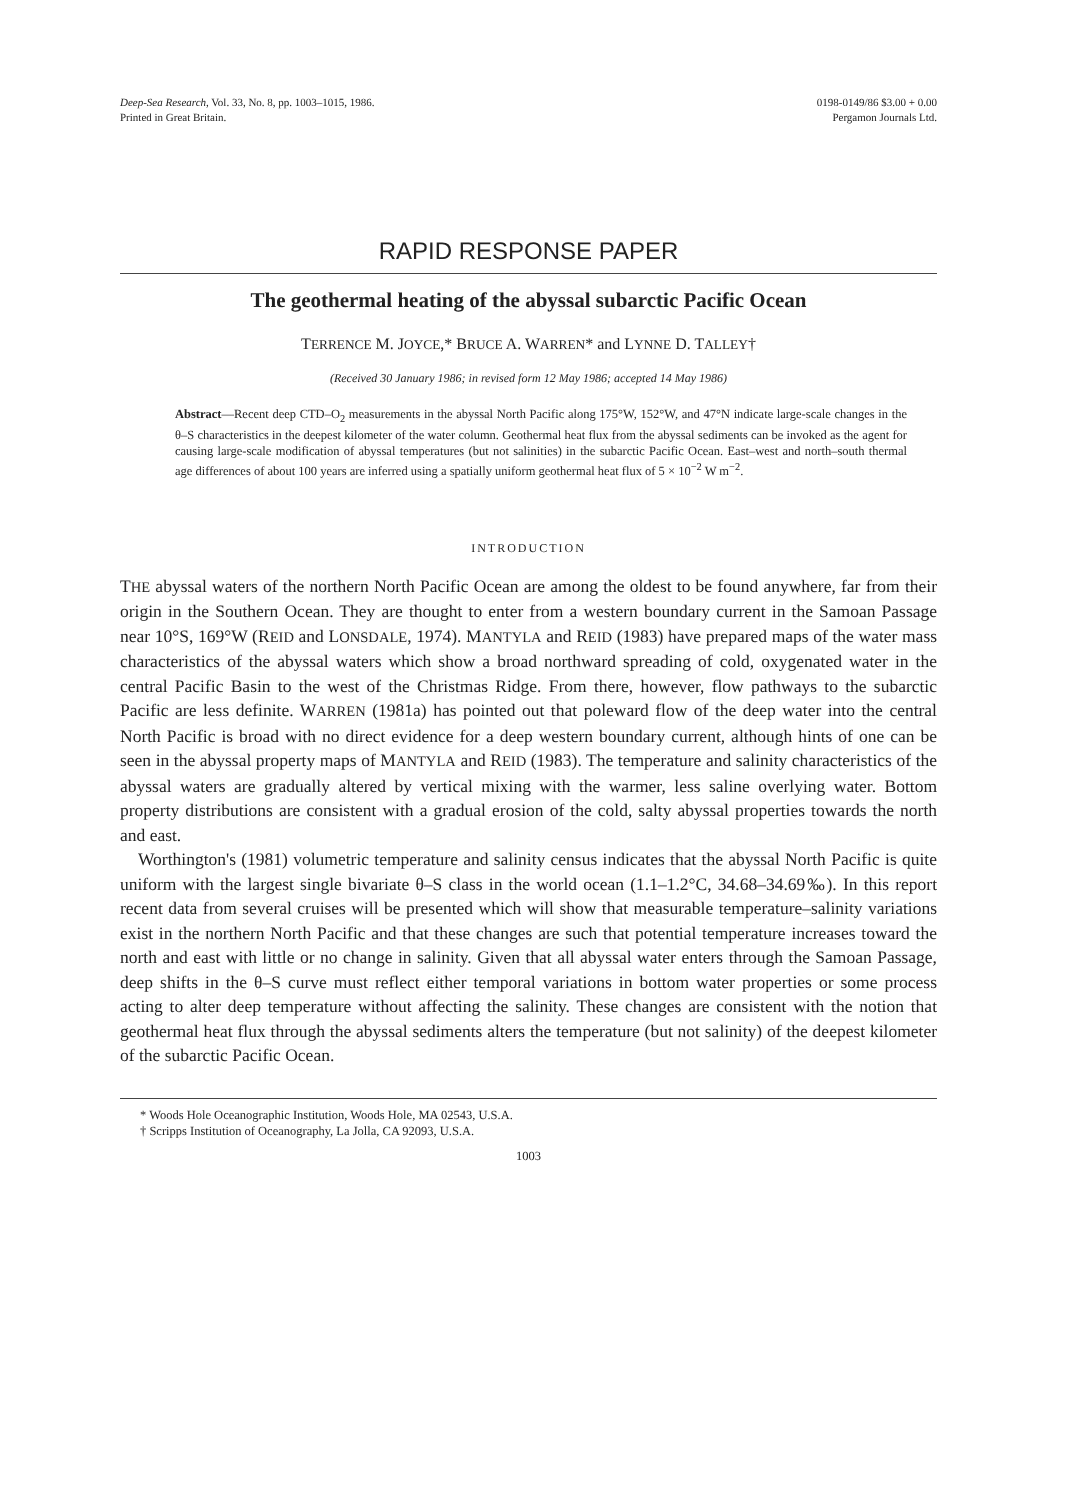Deep-Sea Research, Vol. 33, No. 8, pp. 1003–1015, 1986.
Printed in Great Britain.
0198-0149/86 $3.00 + 0.00
Pergamon Journals Ltd.
RAPID RESPONSE PAPER
The geothermal heating of the abyssal subarctic Pacific Ocean
TERRENCE M. JOYCE,* BRUCE A. WARREN* and LYNNE D. TALLEY†
(Received 30 January 1986; in revised form 12 May 1986; accepted 14 May 1986)
Abstract—Recent deep CTD–O<sub>2</sub> measurements in the abyssal North Pacific along 175°W, 152°W, and 47°N indicate large-scale changes in the θ–S characteristics in the deepest kilometer of the water column. Geothermal heat flux from the abyssal sediments can be invoked as the agent for causing large-scale modification of abyssal temperatures (but not salinities) in the subarctic Pacific Ocean. East–west and north–south thermal age differences of about 100 years are inferred using a spatially uniform geothermal heat flux of 5 × 10<sup>−2</sup> W m<sup>−2</sup>.
INTRODUCTION
THE abyssal waters of the northern North Pacific Ocean are among the oldest to be found anywhere, far from their origin in the Southern Ocean. They are thought to enter from a western boundary current in the Samoan Passage near 10°S, 169°W (REID and LONSDALE, 1974). MANTYLA and REID (1983) have prepared maps of the water mass characteristics of the abyssal waters which show a broad northward spreading of cold, oxygenated water in the central Pacific Basin to the west of the Christmas Ridge. From there, however, flow pathways to the subarctic Pacific are less definite. WARREN (1981a) has pointed out that poleward flow of the deep water into the central North Pacific is broad with no direct evidence for a deep western boundary current, although hints of one can be seen in the abyssal property maps of MANTYLA and REID (1983). The temperature and salinity characteristics of the abyssal waters are gradually altered by vertical mixing with the warmer, less saline overlying water. Bottom property distributions are consistent with a gradual erosion of the cold, salty abyssal properties towards the north and east.
Worthington's (1981) volumetric temperature and salinity census indicates that the abyssal North Pacific is quite uniform with the largest single bivariate θ–S class in the world ocean (1.1–1.2°C, 34.68–34.69‰). In this report recent data from several cruises will be presented which will show that measurable temperature–salinity variations exist in the northern North Pacific and that these changes are such that potential temperature increases toward the north and east with little or no change in salinity. Given that all abyssal water enters through the Samoan Passage, deep shifts in the θ–S curve must reflect either temporal variations in bottom water properties or some process acting to alter deep temperature without affecting the salinity. These changes are consistent with the notion that geothermal heat flux through the abyssal sediments alters the temperature (but not salinity) of the deepest kilometer of the subarctic Pacific Ocean.
* Woods Hole Oceanographic Institution, Woods Hole, MA 02543, U.S.A.
† Scripps Institution of Oceanography, La Jolla, CA 92093, U.S.A.
1003